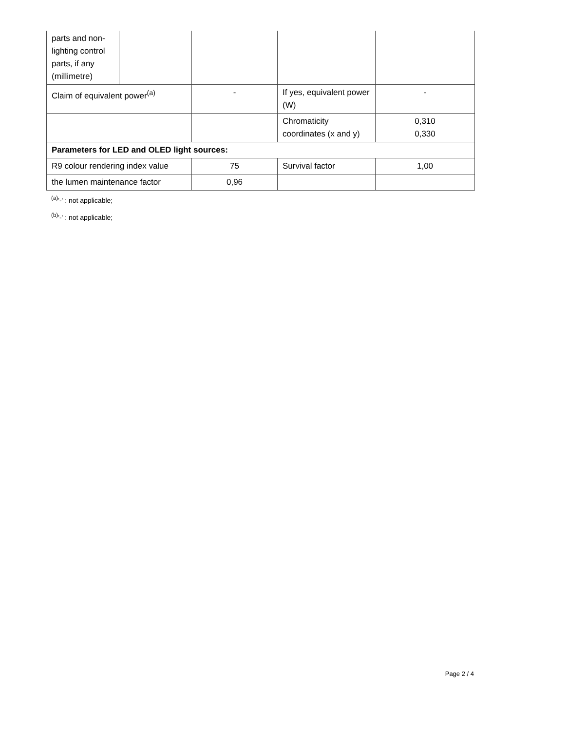| parts and non-lighting control parts, if any (millimetre) | | | | |
| Claim of equivalent power<sup>(a)</sup> | | - | If yes, equivalent power (W) | - |
| | | | Chromaticity coordinates (x and y) | 0,310 0,330 |
| Parameters for LED and OLED light sources: | | | | |
| R9 colour rendering index value | | 75 | Survival factor | 1,00 |
| the lumen maintenance factor | | 0,96 | | |
<sup>(a)</sup> '-' : not applicable;
<sup>(b)</sup> '-' : not applicable;
Page 2 / 4